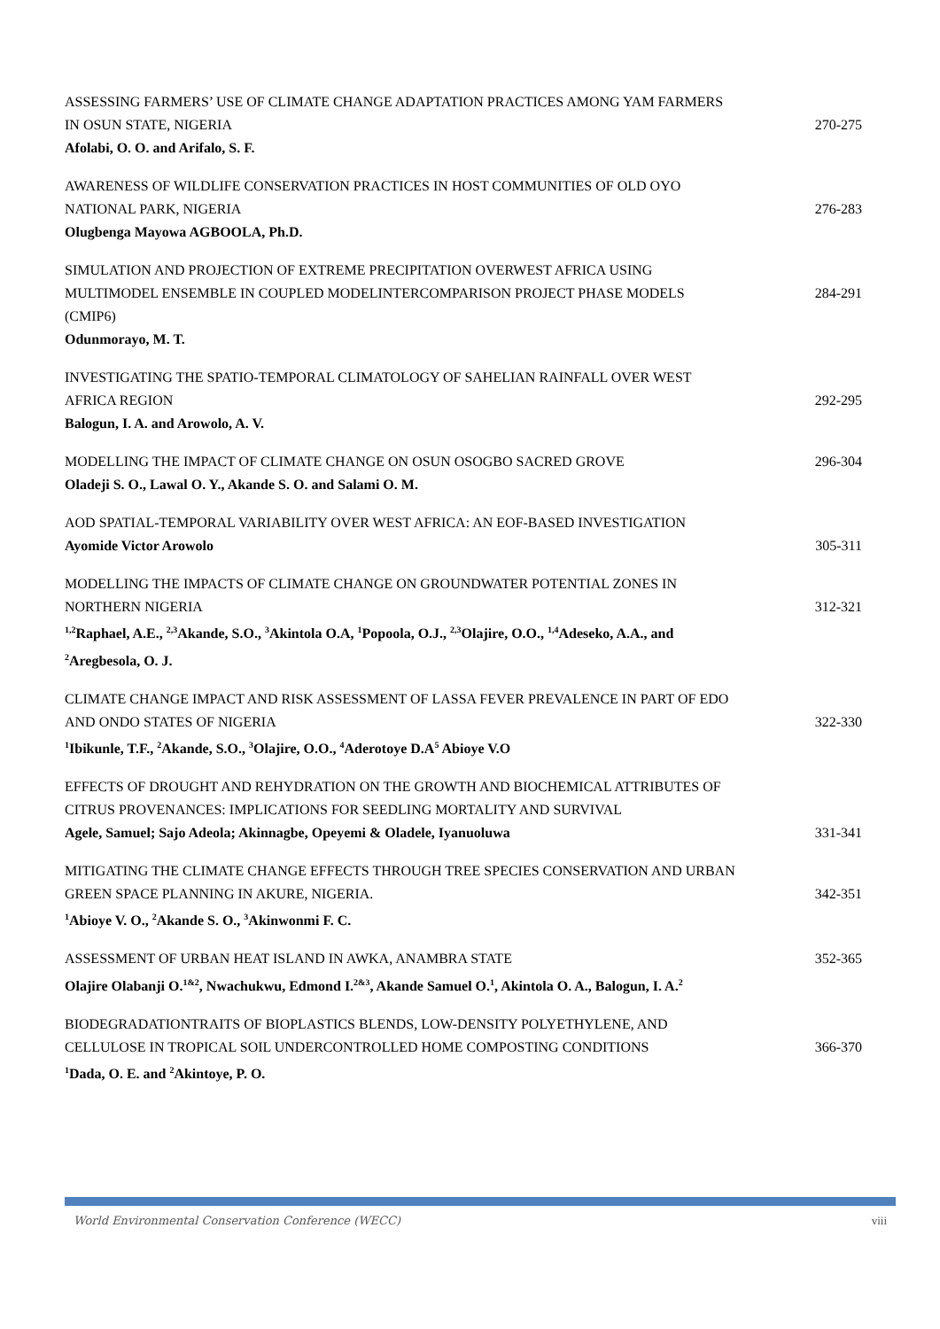ASSESSING FARMERS’ USE OF CLIMATE CHANGE ADAPTATION PRACTICES AMONG YAM FARMERS IN OSUN STATE, NIGERIA
Afolabi, O. O. and Arifalo, S. F.
270-275
AWARENESS OF WILDLIFE CONSERVATION PRACTICES IN HOST COMMUNITIES OF OLD OYO NATIONAL PARK, NIGERIA
Olugbenga Mayowa AGBOOLA, Ph.D.
276-283
SIMULATION AND PROJECTION OF EXTREME PRECIPITATION OVERWEST AFRICA USING MULTIMODEL ENSEMBLE IN COUPLED MODELINTERCOMPARISON PROJECT PHASE MODELS (CMIP6)
Odunmorayo, M. T.
284-291
INVESTIGATING THE SPATIO-TEMPORAL CLIMATOLOGY OF SAHELIAN RAINFALL OVER WEST AFRICA REGION
Balogun, I. A. and Arowolo, A. V.
292-295
MODELLING THE IMPACT OF CLIMATE CHANGE ON OSUN OSOGBO SACRED GROVE
Oladeji S. O., Lawal O. Y., Akande S. O. and Salami O. M.
296-304
AOD SPATIAL-TEMPORAL VARIABILITY OVER WEST AFRICA: AN EOF-BASED INVESTIGATION
Ayomide Victor Arowolo
305-311
MODELLING THE IMPACTS OF CLIMATE CHANGE ON GROUNDWATER POTENTIAL ZONES IN NORTHERN NIGERIA
<sup>1,2</sup>Raphael, A.E., <sup>2,3</sup>Akande, S.O., <sup>3</sup>Akintola O.A, <sup>1</sup>Popoola, O.J., <sup>2,3</sup>Olajire, O.O., <sup>1,4</sup>Adeseko, A.A., and <sup>2</sup>Aregbesola, O. J.
312-321
CLIMATE CHANGE IMPACT AND RISK ASSESSMENT OF LASSA FEVER PREVALENCE IN PART OF EDO AND ONDO STATES OF NIGERIA
<sup>1</sup> Ibikunle, T.F., <sup>2</sup>Akande, S.O., <sup>3</sup>Olajire, O.O., <sup>4</sup>Aderotoye D.A<sup>5</sup> Abioye V.O
322-330
EFFECTS OF DROUGHT AND REHYDRATION ON THE GROWTH AND BIOCHEMICAL ATTRIBUTES OF CITRUS PROVENANCES: IMPLICATIONS FOR SEEDLING MORTALITY AND SURVIVAL
Agele, Samuel; Sajo Adeola; Akinnagbe, Opeyemi & Oladele, Iyanuoluwa
331-341
MITIGATING THE CLIMATE CHANGE EFFECTS THROUGH TREE SPECIES CONSERVATION AND URBAN GREEN SPACE PLANNING IN AKURE, NIGERIA.
<sup>1</sup> Abioye V. O., <sup>2</sup>Akande S. O., <sup>3</sup>Akinwonmi F. C.
342-351
ASSESSMENT OF URBAN HEAT ISLAND IN AWKA, ANAMBRA STATE
Olajire Olabanji O.<sup>1&2</sup>, Nwachukwu, Edmond I.<sup>2&3</sup>, Akande Samuel O.<sup>1</sup>, Akintola O. A., Balogun, I. A.<sup>2</sup>
352-365
BIODEGRADATIONTRAITS OF BIOPLASTICS BLENDS, LOW-DENSITY POLYETHYLENE, AND CELLULOSE IN TROPICAL SOIL UNDERCONTROLLED HOME COMPOSTING CONDITIONS
<sup>1</sup> Dada, O. E. and <sup>2</sup>Akintoye, P. O.
366-370
World Environmental Conservation Conference (WECC) viii